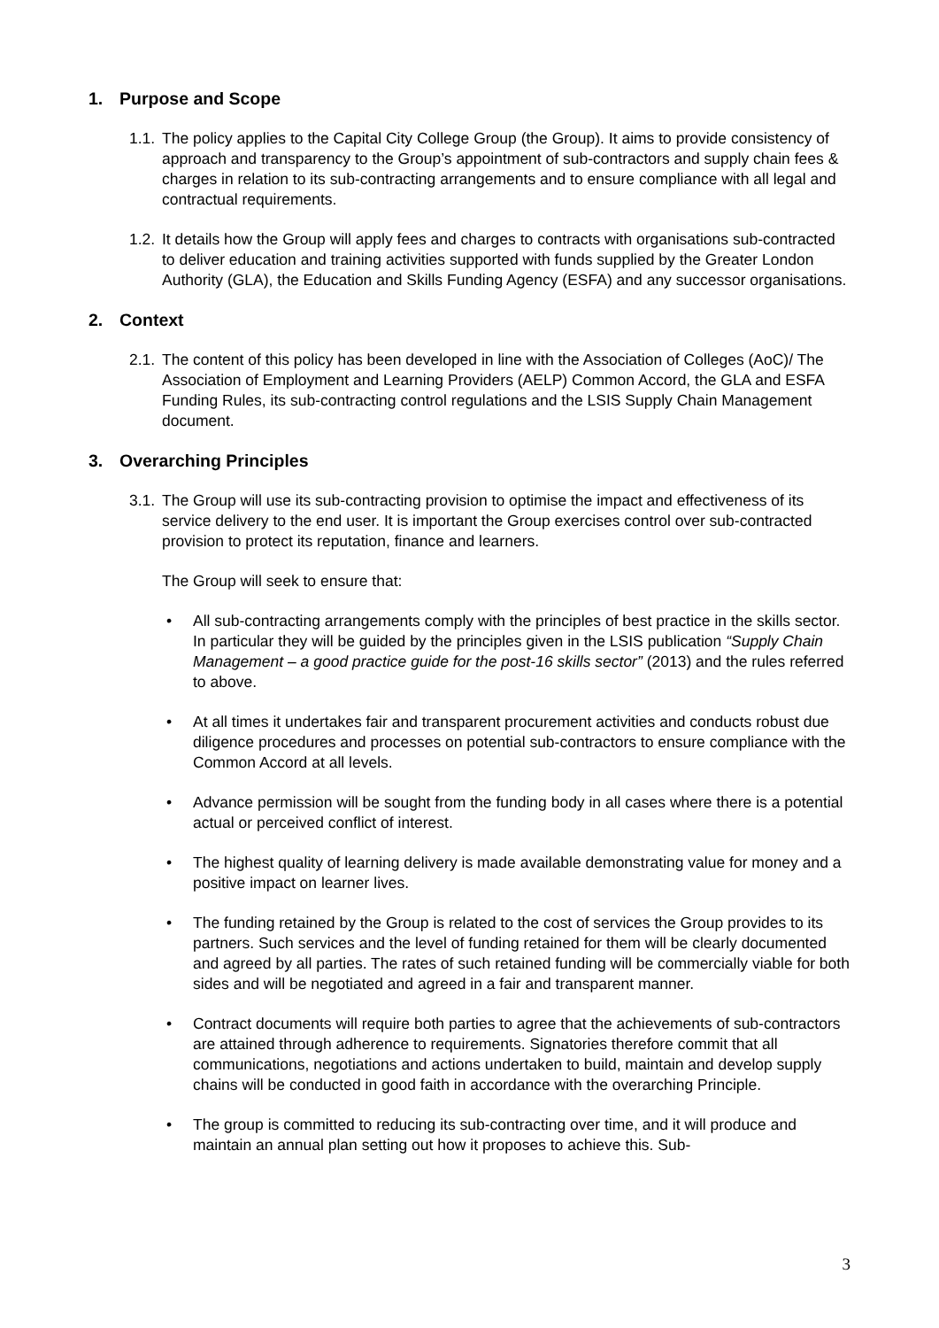1. Purpose and Scope
1.1.
The policy applies to the Capital City College Group (the Group). It aims to provide consistency of approach and transparency to the Group’s appointment of sub-contractors and supply chain fees & charges in relation to its sub-contracting arrangements and to ensure compliance with all legal and contractual requirements.
1.2.
It details how the Group will apply fees and charges to contracts with organisations sub-contracted to deliver education and training activities supported with funds supplied by the Greater London Authority (GLA), the Education and Skills Funding Agency (ESFA) and any successor organisations.
2. Context
2.1.
The content of this policy has been developed in line with the Association of Colleges (AoC)/ The Association of Employment and Learning Providers (AELP) Common Accord, the GLA and ESFA Funding Rules, its sub-contracting control regulations and the LSIS Supply Chain Management document.
3. Overarching Principles
3.1.
The Group will use its sub-contracting provision to optimise the impact and effectiveness of its service delivery to the end user. It is important the Group exercises control over sub-contracted provision to protect its reputation, finance and learners.
The Group will seek to ensure that:
• All sub-contracting arrangements comply with the principles of best practice in the skills sector. In particular they will be guided by the principles given in the LSIS publication “Supply Chain Management – a good practice guide for the post-16 skills sector” (2013) and the rules referred to above.
• At all times it undertakes fair and transparent procurement activities and conducts robust due diligence procedures and processes on potential sub-contractors to ensure compliance with the Common Accord at all levels.
• Advance permission will be sought from the funding body in all cases where there is a potential actual or perceived conflict of interest.
• The highest quality of learning delivery is made available demonstrating value for money and a positive impact on learner lives.
• The funding retained by the Group is related to the cost of services the Group provides to its partners. Such services and the level of funding retained for them will be clearly documented and agreed by all parties. The rates of such retained funding will be commercially viable for both sides and will be negotiated and agreed in a fair and transparent manner.
• Contract documents will require both parties to agree that the achievements of sub-contractors are attained through adherence to requirements. Signatories therefore commit that all communications, negotiations and actions undertaken to build, maintain and develop supply chains will be conducted in good faith in accordance with the overarching Principle.
• The group is committed to reducing its sub-contracting over time, and it will produce and maintain an annual plan setting out how it proposes to achieve this. Sub-
3